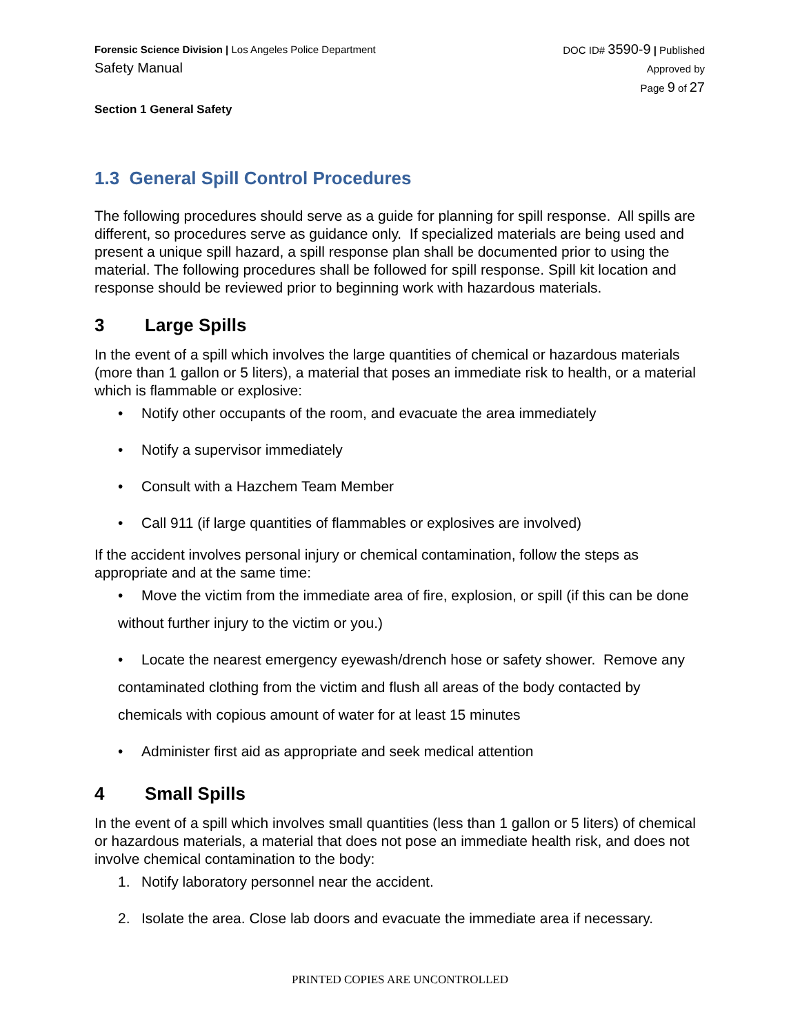Forensic Science Division | Los Angeles Police Department
Safety Manual
DOC ID# 3590-9 | Published
Approved by
Page 9 of 27
Section 1 General Safety
1.3 General Spill Control Procedures
The following procedures should serve as a guide for planning for spill response. All spills are different, so procedures serve as guidance only. If specialized materials are being used and present a unique spill hazard, a spill response plan shall be documented prior to using the material. The following procedures shall be followed for spill response. Spill kit location and response should be reviewed prior to beginning work with hazardous materials.
3 Large Spills
In the event of a spill which involves the large quantities of chemical or hazardous materials (more than 1 gallon or 5 liters), a material that poses an immediate risk to health, or a material which is flammable or explosive:
• Notify other occupants of the room, and evacuate the area immediately
• Notify a supervisor immediately
• Consult with a Hazchem Team Member
• Call 911 (if large quantities of flammables or explosives are involved)
If the accident involves personal injury or chemical contamination, follow the steps as appropriate and at the same time:
• Move the victim from the immediate area of fire, explosion, or spill (if this can be done without further injury to the victim or you.)
• Locate the nearest emergency eyewash/drench hose or safety shower. Remove any contaminated clothing from the victim and flush all areas of the body contacted by chemicals with copious amount of water for at least 15 minutes
• Administer first aid as appropriate and seek medical attention
4 Small Spills
In the event of a spill which involves small quantities (less than 1 gallon or 5 liters) of chemical or hazardous materials, a material that does not pose an immediate health risk, and does not involve chemical contamination to the body:
1. Notify laboratory personnel near the accident.
2. Isolate the area. Close lab doors and evacuate the immediate area if necessary.
PRINTED COPIES ARE UNCONTROLLED